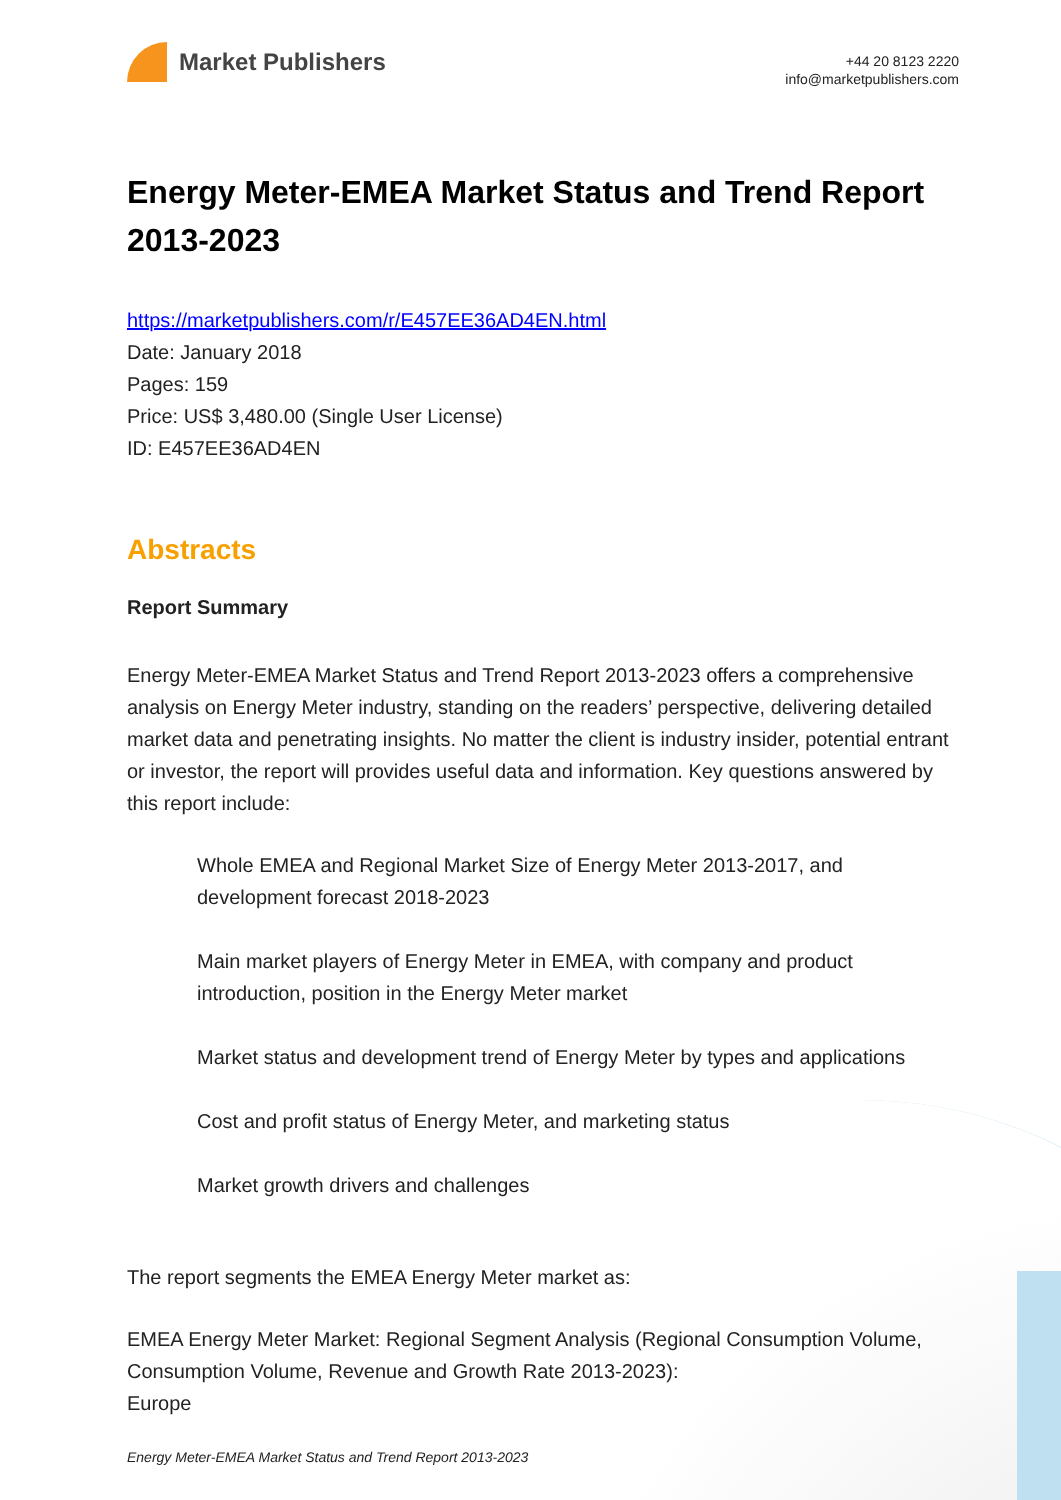Market Publishers
+44 20 8123 2220
info@marketpublishers.com
Energy Meter-EMEA Market Status and Trend Report 2013-2023
https://marketpublishers.com/r/E457EE36AD4EN.html
Date: January 2018
Pages: 159
Price: US$ 3,480.00 (Single User License)
ID: E457EE36AD4EN
Abstracts
Report Summary
Energy Meter-EMEA Market Status and Trend Report 2013-2023 offers a comprehensive analysis on Energy Meter industry, standing on the readers’ perspective, delivering detailed market data and penetrating insights. No matter the client is industry insider, potential entrant or investor, the report will provides useful data and information. Key questions answered by this report include:
Whole EMEA and Regional Market Size of Energy Meter 2013-2017, and development forecast 2018-2023
Main market players of Energy Meter in EMEA, with company and product introduction, position in the Energy Meter market
Market status and development trend of Energy Meter by types and applications
Cost and profit status of Energy Meter, and marketing status
Market growth drivers and challenges
The report segments the EMEA Energy Meter market as:
EMEA Energy Meter Market: Regional Segment Analysis (Regional Consumption Volume, Consumption Volume, Revenue and Growth Rate 2013-2023):
Europe
Energy Meter-EMEA Market Status and Trend Report 2013-2023